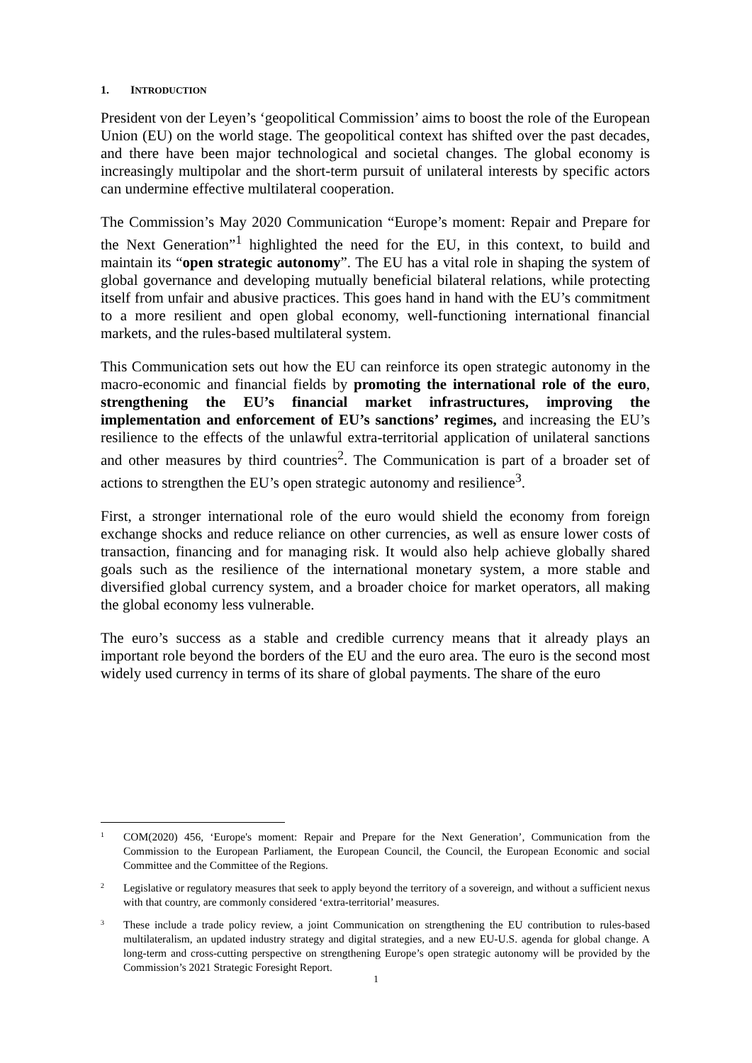1. INTRODUCTION
President von der Leyen’s ‘geopolitical Commission’ aims to boost the role of the European Union (EU) on the world stage. The geopolitical context has shifted over the past decades, and there have been major technological and societal changes. The global economy is increasingly multipolar and the short-term pursuit of unilateral interests by specific actors can undermine effective multilateral cooperation.
The Commission’s May 2020 Communication “Europe’s moment: Repair and Prepare for the Next Generation”<sup>1</sup> highlighted the need for the EU, in this context, to build and maintain its “open strategic autonomy”. The EU has a vital role in shaping the system of global governance and developing mutually beneficial bilateral relations, while protecting itself from unfair and abusive practices. This goes hand in hand with the EU’s commitment to a more resilient and open global economy, well-functioning international financial markets, and the rules-based multilateral system.
This Communication sets out how the EU can reinforce its open strategic autonomy in the macro-economic and financial fields by promoting the international role of the euro, strengthening the EU’s financial market infrastructures, improving the implementation and enforcement of EU’s sanctions’ regimes, and increasing the EU’s resilience to the effects of the unlawful extra-territorial application of unilateral sanctions and other measures by third countries<sup>2</sup>. The Communication is part of a broader set of actions to strengthen the EU’s open strategic autonomy and resilience<sup>3</sup>.
First, a stronger international role of the euro would shield the economy from foreign exchange shocks and reduce reliance on other currencies, as well as ensure lower costs of transaction, financing and for managing risk. It would also help achieve globally shared goals such as the resilience of the international monetary system, a more stable and diversified global currency system, and a broader choice for market operators, all making the global economy less vulnerable.
The euro’s success as a stable and credible currency means that it already plays an important role beyond the borders of the EU and the euro area. The euro is the second most widely used currency in terms of its share of global payments. The share of the euro
1
COM(2020) 456, ‘Europe's moment: Repair and Prepare for the Next Generation’, Communication from the Commission to the European Parliament, the European Council, the Council, the European Economic and social Committee and the Committee of the Regions.
2
Legislative or regulatory measures that seek to apply beyond the territory of a sovereign, and without a sufficient nexus with that country, are commonly considered ‘extra-territorial’ measures.
3
These include a trade policy review, a joint Communication on strengthening the EU contribution to rules-based multilateralism, an updated industry strategy and digital strategies, and a new EU-U.S. agenda for global change. A long-term and cross-cutting perspective on strengthening Europe’s open strategic autonomy will be provided by the Commission’s 2021 Strategic Foresight Report.
1